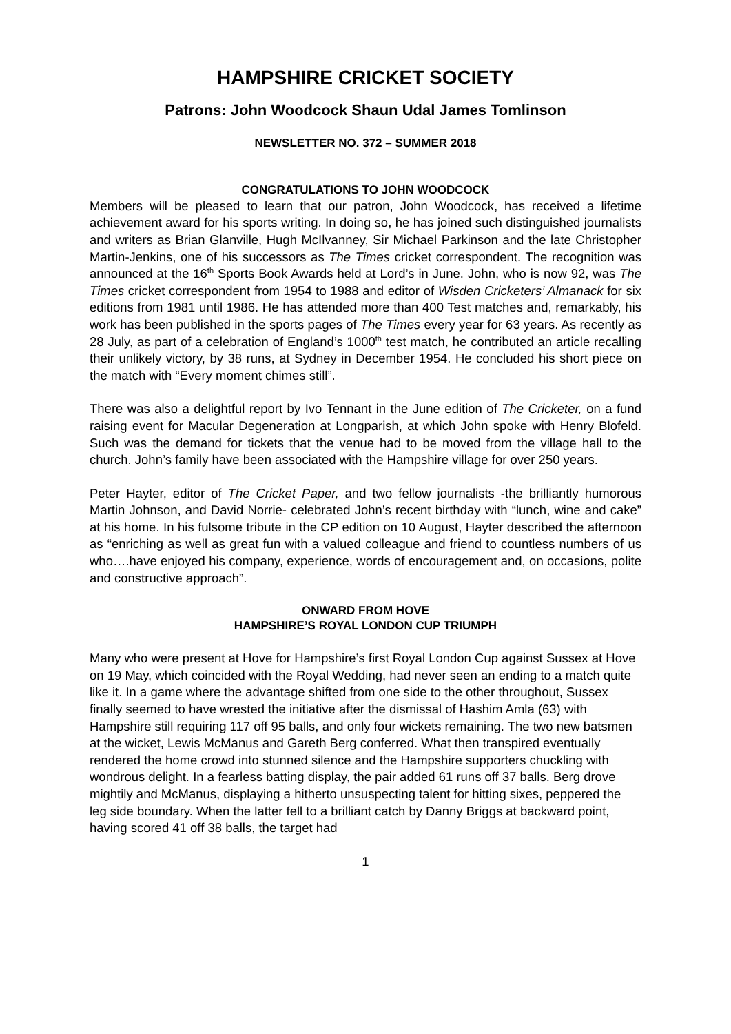HAMPSHIRE CRICKET SOCIETY
Patrons: John Woodcock Shaun Udal James Tomlinson
NEWSLETTER NO. 372 – SUMMER 2018
CONGRATULATIONS TO JOHN WOODCOCK
Members will be pleased to learn that our patron, John Woodcock, has received a lifetime achievement award for his sports writing. In doing so, he has joined such distinguished journalists and writers as Brian Glanville, Hugh McIlvanney, Sir Michael Parkinson and the late Christopher Martin-Jenkins, one of his successors as The Times cricket correspondent. The recognition was announced at the 16<sup>th</sup> Sports Book Awards held at Lord’s in June. John, who is now 92, was The Times cricket correspondent from 1954 to 1988 and editor of Wisden Cricketers’ Almanack for six editions from 1981 until 1986. He has attended more than 400 Test matches and, remarkably, his work has been published in the sports pages of The Times every year for 63 years. As recently as 28 July, as part of a celebration of England’s 1000<sup>th</sup> test match, he contributed an article recalling their unlikely victory, by 38 runs, at Sydney in December 1954. He concluded his short piece on the match with “Every moment chimes still”.
There was also a delightful report by Ivo Tennant in the June edition of The Cricketer, on a fund raising event for Macular Degeneration at Longparish, at which John spoke with Henry Blofeld. Such was the demand for tickets that the venue had to be moved from the village hall to the church. John’s family have been associated with the Hampshire village for over 250 years.
Peter Hayter, editor of The Cricket Paper, and two fellow journalists -the brilliantly humorous Martin Johnson, and David Norrie- celebrated John’s recent birthday with “lunch, wine and cake” at his home. In his fulsome tribute in the CP edition on 10 August, Hayter described the afternoon as “enriching as well as great fun with a valued colleague and friend to countless numbers of us who….have enjoyed his company, experience, words of encouragement and, on occasions, polite and constructive approach”.
ONWARD FROM HOVE
HAMPSHIRE’S ROYAL LONDON CUP TRIUMPH
Many who were present at Hove for Hampshire’s first Royal London Cup against Sussex at Hove on 19 May, which coincided with the Royal Wedding, had never seen an ending to a match quite like it. In a game where the advantage shifted from one side to the other throughout, Sussex finally seemed to have wrested the initiative after the dismissal of Hashim Amla (63) with Hampshire still requiring 117 off 95 balls, and only four wickets remaining. The two new batsmen at the wicket, Lewis McManus and Gareth Berg conferred. What then transpired eventually rendered the home crowd into stunned silence and the Hampshire supporters chuckling with wondrous delight. In a fearless batting display, the pair added 61 runs off 37 balls. Berg drove mightily and McManus, displaying a hitherto unsuspecting talent for hitting sixes, peppered the leg side boundary. When the latter fell to a brilliant catch by Danny Briggs at backward point, having scored 41 off 38 balls, the target had
1